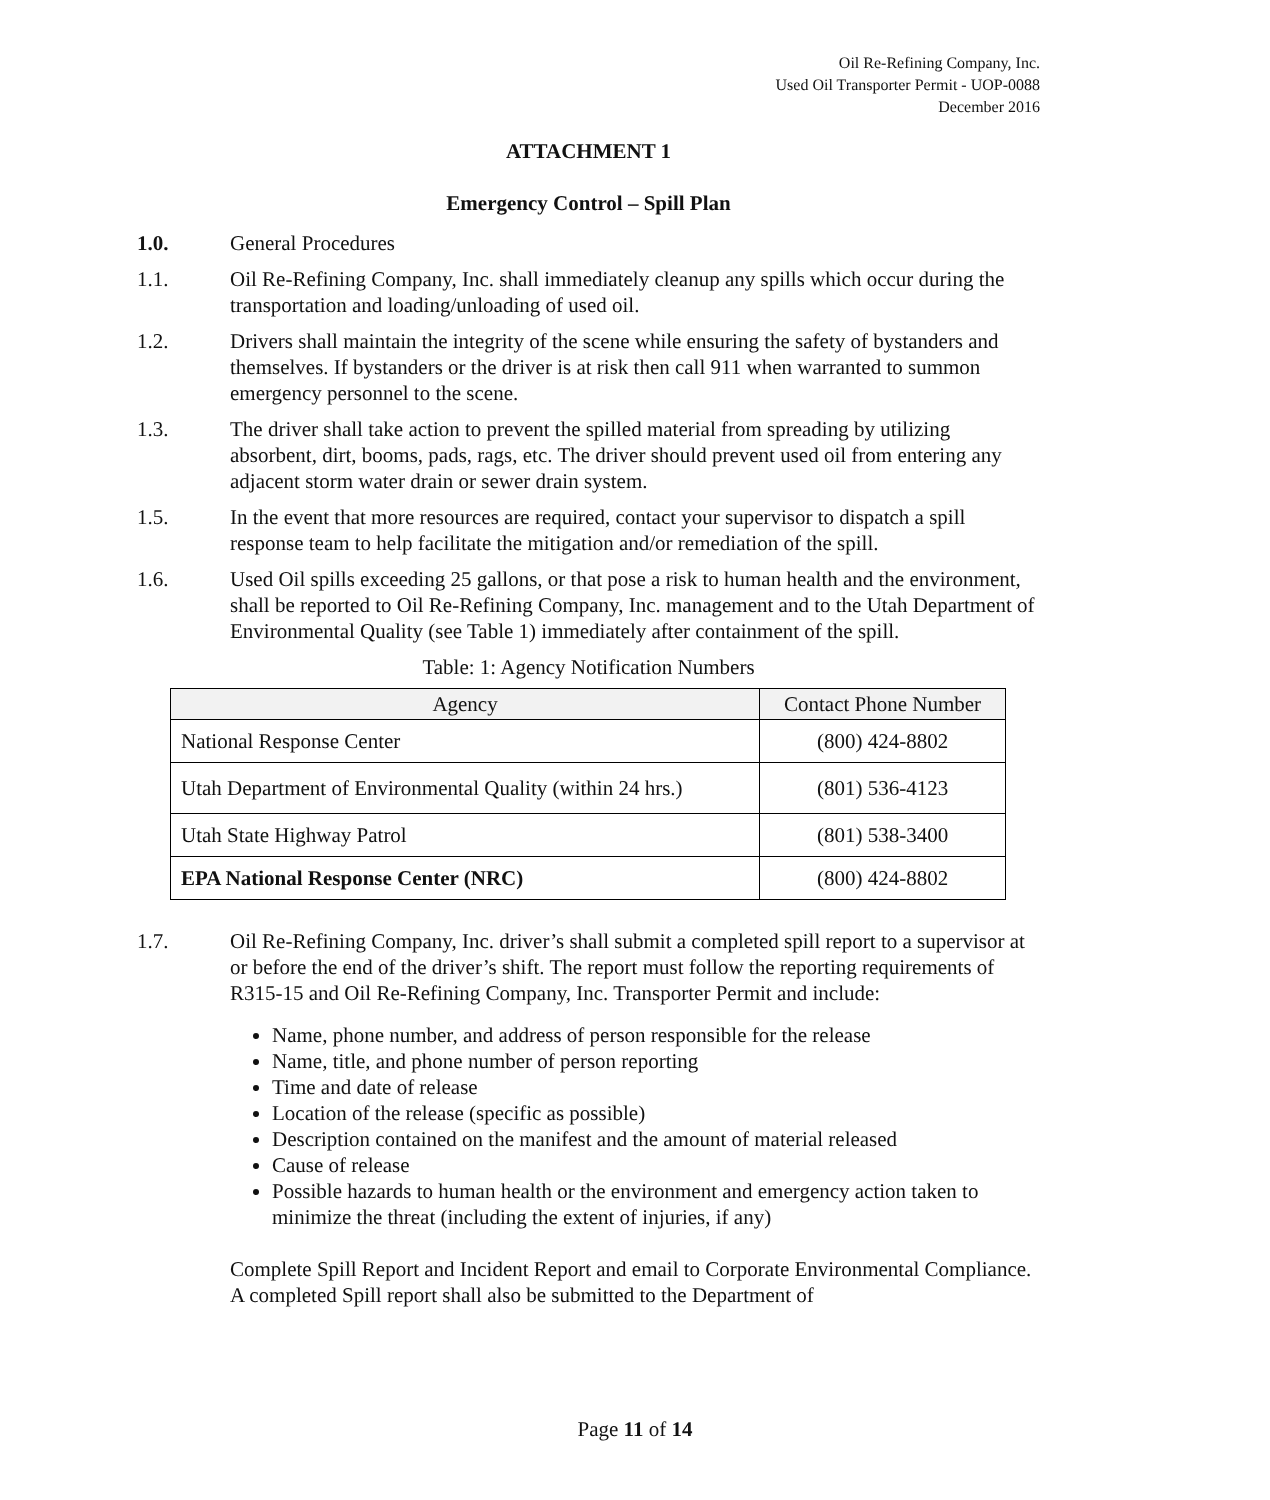Oil Re-Refining Company, Inc.
Used Oil Transporter Permit - UOP-0088
December 2016
ATTACHMENT 1
Emergency Control – Spill Plan
1.0. General Procedures
1.1. Oil Re-Refining Company, Inc. shall immediately cleanup any spills which occur during the transportation and loading/unloading of used oil.
1.2. Drivers shall maintain the integrity of the scene while ensuring the safety of bystanders and themselves. If bystanders or the driver is at risk then call 911 when warranted to summon emergency personnel to the scene.
1.3. The driver shall take action to prevent the spilled material from spreading by utilizing absorbent, dirt, booms, pads, rags, etc. The driver should prevent used oil from entering any adjacent storm water drain or sewer drain system.
1.5. In the event that more resources are required, contact your supervisor to dispatch a spill response team to help facilitate the mitigation and/or remediation of the spill.
1.6. Used Oil spills exceeding 25 gallons, or that pose a risk to human health and the environment, shall be reported to Oil Re-Refining Company, Inc. management and to the Utah Department of Environmental Quality (see Table 1) immediately after containment of the spill.
Table: 1: Agency Notification Numbers
| Agency | Contact Phone Number |
| --- | --- |
| National Response Center | (800) 424-8802 |
| Utah Department of Environmental Quality (within 24 hrs.) | (801) 536-4123 |
| Utah State Highway Patrol | (801) 538-3400 |
| EPA National Response Center (NRC) | (800) 424-8802 |
1.7. Oil Re-Refining Company, Inc. driver’s shall submit a completed spill report to a supervisor at or before the end of the driver’s shift. The report must follow the reporting requirements of R315-15 and Oil Re-Refining Company, Inc. Transporter Permit and include:
Name, phone number, and address of person responsible for the release
Name, title, and phone number of person reporting
Time and date of release
Location of the release (specific as possible)
Description contained on the manifest and the amount of material released
Cause of release
Possible hazards to human health or the environment and emergency action taken to minimize the threat (including the extent of injuries, if any)
Complete Spill Report and Incident Report and email to Corporate Environmental Compliance. A completed Spill report shall also be submitted to the Department of
Page 11 of 14